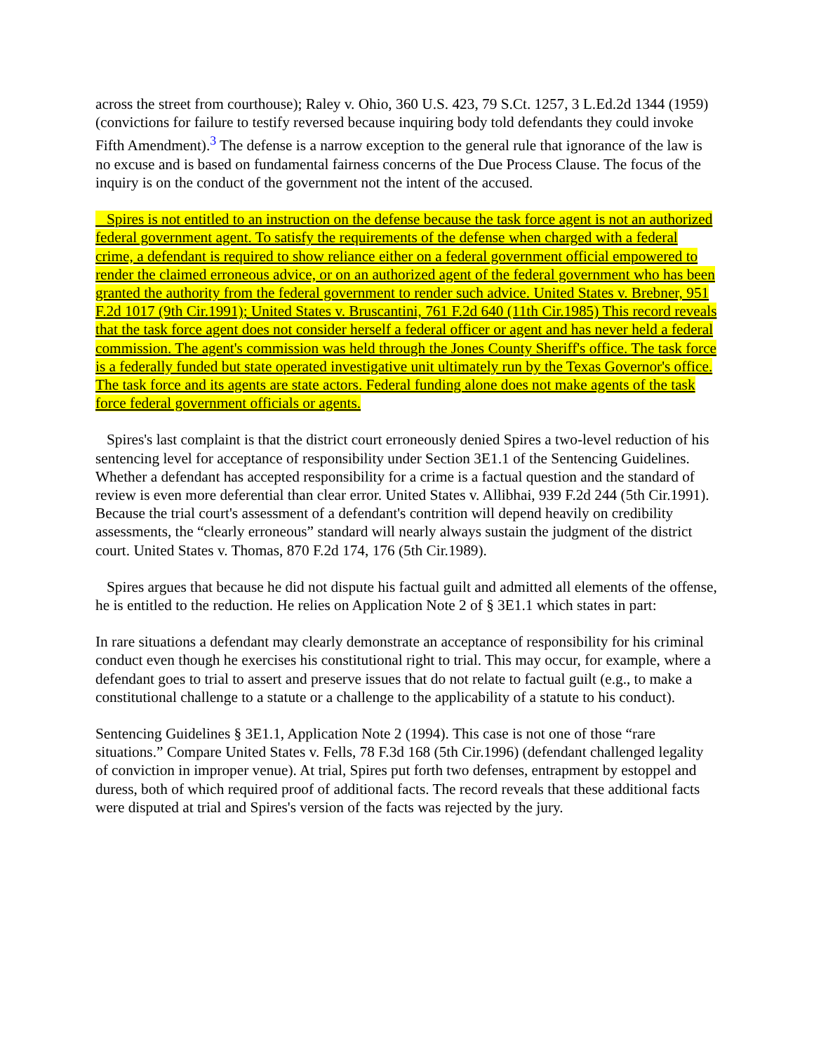across the street from courthouse); Raley v. Ohio, 360 U.S. 423, 79 S.Ct. 1257, 3 L.Ed.2d 1344 (1959) (convictions for failure to testify reversed because inquiring body told defendants they could invoke Fifth Amendment).<sup>3</sup> The defense is a narrow exception to the general rule that ignorance of the law is no excuse and is based on fundamental fairness concerns of the Due Process Clause. The focus of the inquiry is on the conduct of the government not the intent of the accused.
Spires is not entitled to an instruction on the defense because the task force agent is not an authorized federal government agent. To satisfy the requirements of the defense when charged with a federal crime, a defendant is required to show reliance either on a federal government official empowered to render the claimed erroneous advice, or on an authorized agent of the federal government who has been granted the authority from the federal government to render such advice. United States v. Brebner, 951 F.2d 1017 (9th Cir.1991); United States v. Bruscantini, 761 F.2d 640 (11th Cir.1985) This record reveals that the task force agent does not consider herself a federal officer or agent and has never held a federal commission. The agent's commission was held through the Jones County Sheriff's office. The task force is a federally funded but state operated investigative unit ultimately run by the Texas Governor's office. The task force and its agents are state actors. Federal funding alone does not make agents of the task force federal government officials or agents.
Spires's last complaint is that the district court erroneously denied Spires a two-level reduction of his sentencing level for acceptance of responsibility under Section 3E1.1 of the Sentencing Guidelines. Whether a defendant has accepted responsibility for a crime is a factual question and the standard of review is even more deferential than clear error. United States v. Allibhai, 939 F.2d 244 (5th Cir.1991). Because the trial court's assessment of a defendant's contrition will depend heavily on credibility assessments, the “clearly erroneous” standard will nearly always sustain the judgment of the district court. United States v. Thomas, 870 F.2d 174, 176 (5th Cir.1989).
Spires argues that because he did not dispute his factual guilt and admitted all elements of the offense, he is entitled to the reduction. He relies on Application Note 2 of § 3E1.1 which states in part:
In rare situations a defendant may clearly demonstrate an acceptance of responsibility for his criminal conduct even though he exercises his constitutional right to trial. This may occur, for example, where a defendant goes to trial to assert and preserve issues that do not relate to factual guilt (e.g., to make a constitutional challenge to a statute or a challenge to the applicability of a statute to his conduct).
Sentencing Guidelines § 3E1.1, Application Note 2 (1994). This case is not one of those “rare situations.” Compare United States v. Fells, 78 F.3d 168 (5th Cir.1996) (defendant challenged legality of conviction in improper venue). At trial, Spires put forth two defenses, entrapment by estoppel and duress, both of which required proof of additional facts. The record reveals that these additional facts were disputed at trial and Spires's version of the facts was rejected by the jury.